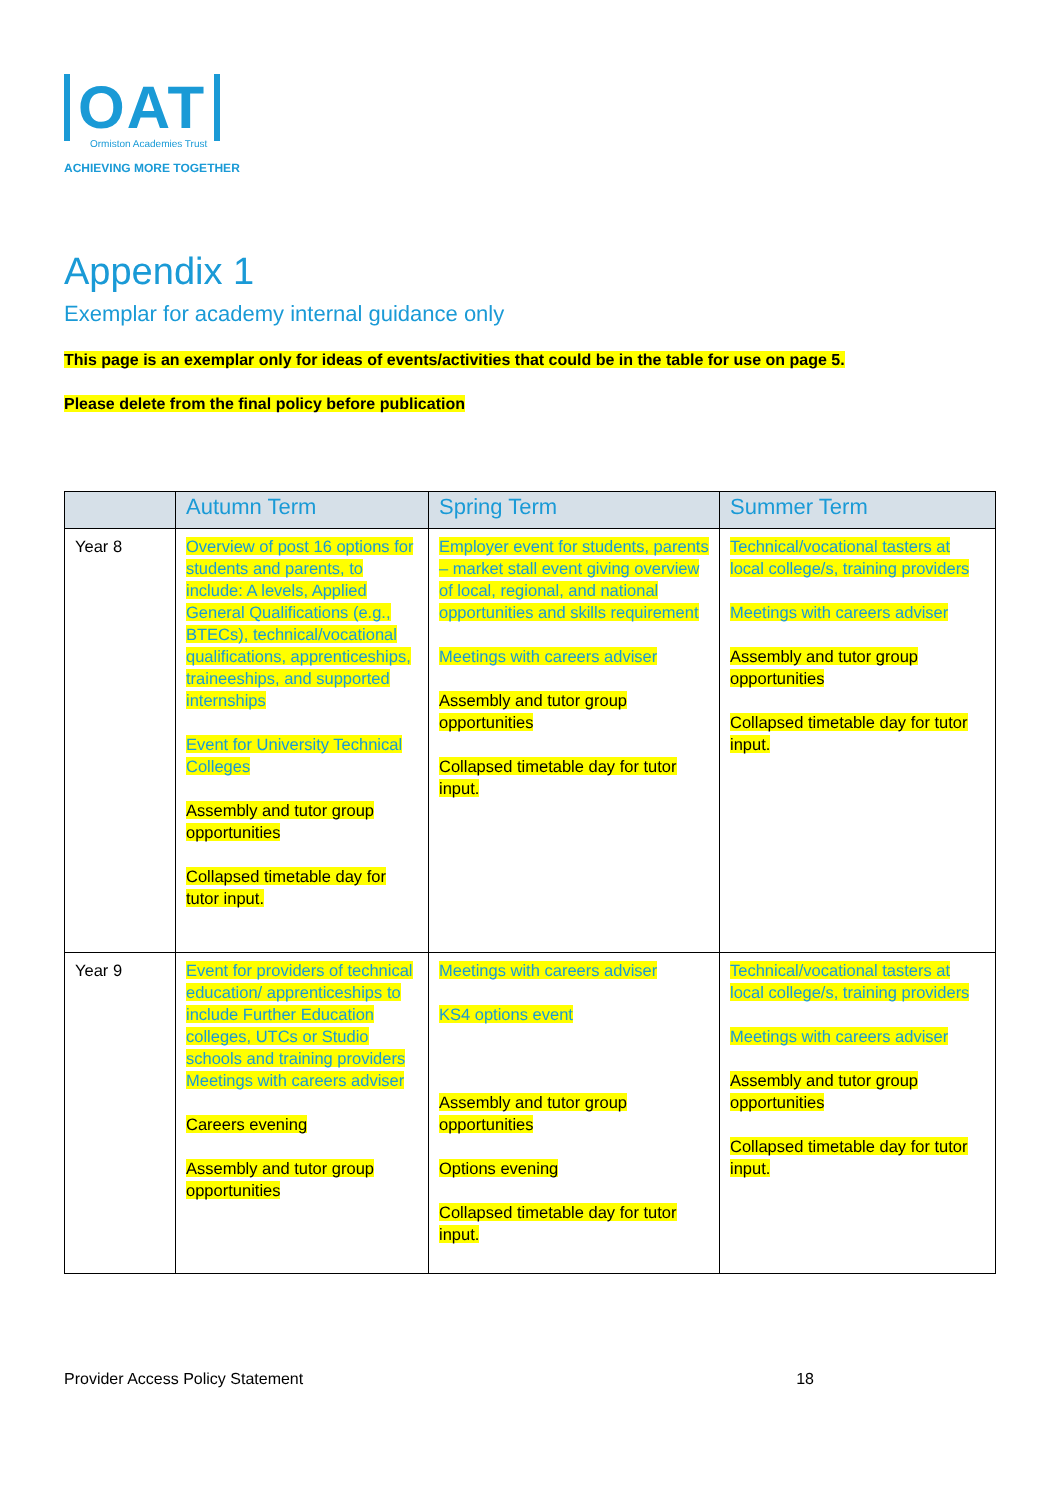OAT
Ormiston Academies Trust
ACHIEVING MORE TOGETHER
Appendix 1
Exemplar for academy internal guidance only
This page is an exemplar only for ideas of events/activities that could be in the table for use on page 5.
Please delete from the final policy before publication
| | Autumn Term | Spring Term | Summer Term |
| --- | --- | --- | --- |
| Year 8 | Overview of post 16 options for students and parents, to include: A levels, Applied General Qualifications (e.g., BTECs), technical/vocational qualifications, apprenticeships, traineeships, and supported internships Event for University Technical Colleges Assembly and tutor group opportunities Collapsed timetable day for tutor input. | Employer event for students, parents – market stall event giving overview of local, regional, and national opportunities and skills requirement Meetings with careers adviser Assembly and tutor group opportunities Collapsed timetable day for tutor input. | Technical/vocational tasters at local college/s, training providers Meetings with careers adviser Assembly and tutor group opportunities Collapsed timetable day for tutor input. |
| Year 9 | Event for providers of technical education/ apprenticeships to include Further Education colleges, UTCs or Studio schools and training providers Meetings with careers adviser Careers evening Assembly and tutor group opportunities | Meetings with careers adviser KS4 options event Assembly and tutor group opportunities Options evening Collapsed timetable day for tutor input. | Technical/vocational tasters at local college/s, training providers Meetings with careers adviser Assembly and tutor group opportunities Collapsed timetable day for tutor input. |
Provider Access Policy Statement 18